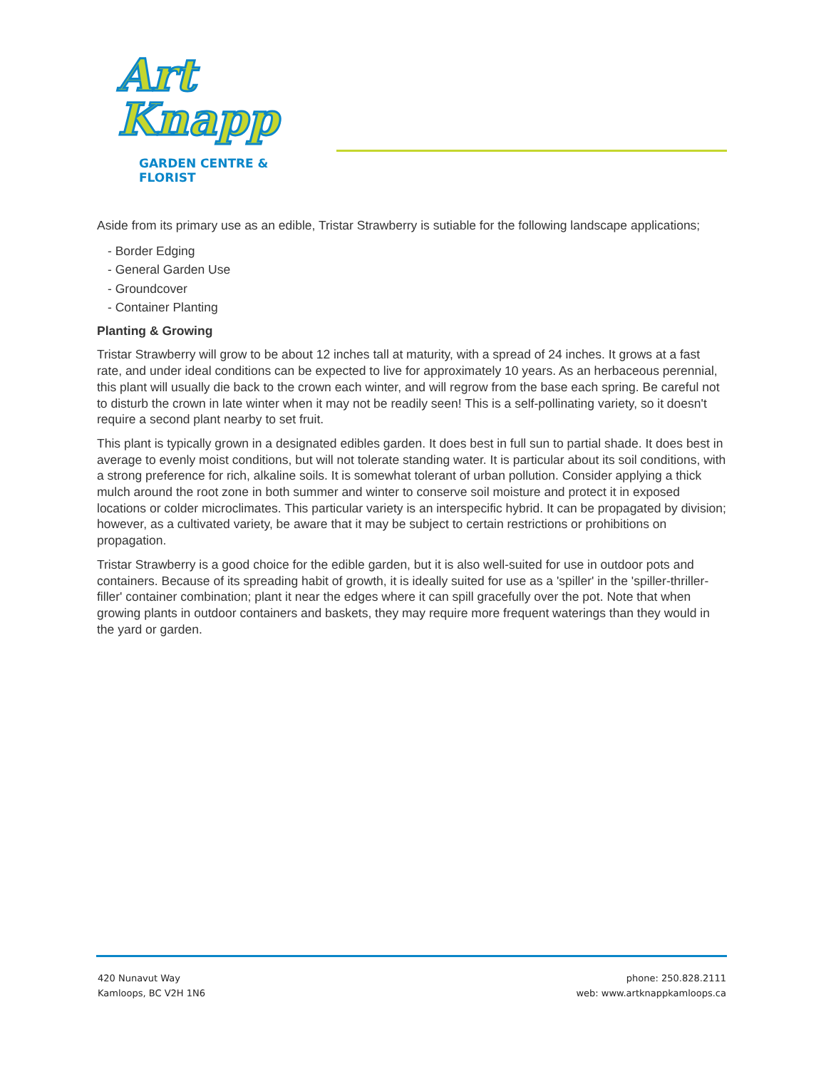Art Knapp
GARDEN CENTRE & FLORIST
Aside from its primary use as an edible, Tristar Strawberry is sutiable for the following landscape applications;
- Border Edging
- General Garden Use
- Groundcover
- Container Planting
Planting & Growing
Tristar Strawberry will grow to be about 12 inches tall at maturity, with a spread of 24 inches. It grows at a fast rate, and under ideal conditions can be expected to live for approximately 10 years. As an herbaceous perennial, this plant will usually die back to the crown each winter, and will regrow from the base each spring. Be careful not to disturb the crown in late winter when it may not be readily seen! This is a self-pollinating variety, so it doesn't require a second plant nearby to set fruit.
This plant is typically grown in a designated edibles garden. It does best in full sun to partial shade. It does best in average to evenly moist conditions, but will not tolerate standing water. It is particular about its soil conditions, with a strong preference for rich, alkaline soils. It is somewhat tolerant of urban pollution. Consider applying a thick mulch around the root zone in both summer and winter to conserve soil moisture and protect it in exposed locations or colder microclimates. This particular variety is an interspecific hybrid. It can be propagated by division; however, as a cultivated variety, be aware that it may be subject to certain restrictions or prohibitions on propagation.
Tristar Strawberry is a good choice for the edible garden, but it is also well-suited for use in outdoor pots and containers. Because of its spreading habit of growth, it is ideally suited for use as a 'spiller' in the 'spiller-thriller-filler' container combination; plant it near the edges where it can spill gracefully over the pot. Note that when growing plants in outdoor containers and baskets, they may require more frequent waterings than they would in the yard or garden.
420 Nunavut Way
Kamloops, BC V2H 1N6
phone: 250.828.2111
web: www.artknappkamloops.ca